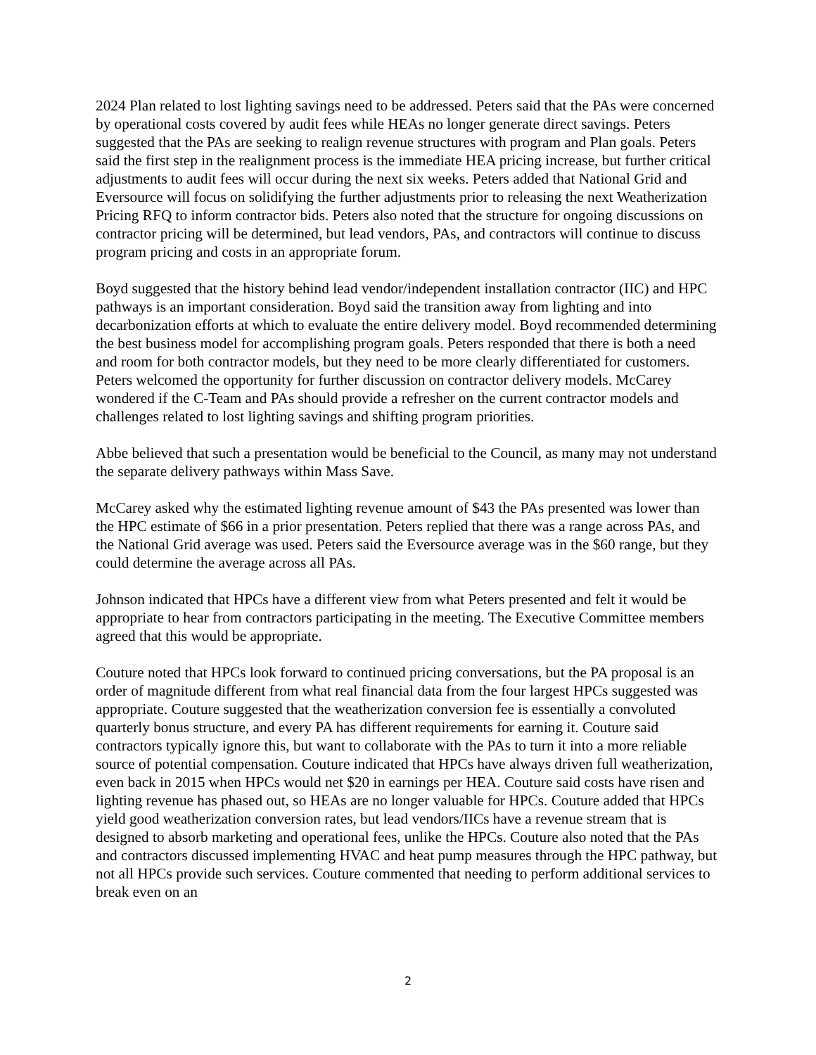2024 Plan related to lost lighting savings need to be addressed. Peters said that the PAs were concerned by operational costs covered by audit fees while HEAs no longer generate direct savings. Peters suggested that the PAs are seeking to realign revenue structures with program and Plan goals. Peters said the first step in the realignment process is the immediate HEA pricing increase, but further critical adjustments to audit fees will occur during the next six weeks. Peters added that National Grid and Eversource will focus on solidifying the further adjustments prior to releasing the next Weatherization Pricing RFQ to inform contractor bids. Peters also noted that the structure for ongoing discussions on contractor pricing will be determined, but lead vendors, PAs, and contractors will continue to discuss program pricing and costs in an appropriate forum.
Boyd suggested that the history behind lead vendor/independent installation contractor (IIC) and HPC pathways is an important consideration. Boyd said the transition away from lighting and into decarbonization efforts at which to evaluate the entire delivery model. Boyd recommended determining the best business model for accomplishing program goals. Peters responded that there is both a need and room for both contractor models, but they need to be more clearly differentiated for customers. Peters welcomed the opportunity for further discussion on contractor delivery models. McCarey wondered if the C-Team and PAs should provide a refresher on the current contractor models and challenges related to lost lighting savings and shifting program priorities.
Abbe believed that such a presentation would be beneficial to the Council, as many may not understand the separate delivery pathways within Mass Save.
McCarey asked why the estimated lighting revenue amount of $43 the PAs presented was lower than the HPC estimate of $66 in a prior presentation. Peters replied that there was a range across PAs, and the National Grid average was used. Peters said the Eversource average was in the $60 range, but they could determine the average across all PAs.
Johnson indicated that HPCs have a different view from what Peters presented and felt it would be appropriate to hear from contractors participating in the meeting. The Executive Committee members agreed that this would be appropriate.
Couture noted that HPCs look forward to continued pricing conversations, but the PA proposal is an order of magnitude different from what real financial data from the four largest HPCs suggested was appropriate. Couture suggested that the weatherization conversion fee is essentially a convoluted quarterly bonus structure, and every PA has different requirements for earning it. Couture said contractors typically ignore this, but want to collaborate with the PAs to turn it into a more reliable source of potential compensation. Couture indicated that HPCs have always driven full weatherization, even back in 2015 when HPCs would net $20 in earnings per HEA. Couture said costs have risen and lighting revenue has phased out, so HEAs are no longer valuable for HPCs. Couture added that HPCs yield good weatherization conversion rates, but lead vendors/IICs have a revenue stream that is designed to absorb marketing and operational fees, unlike the HPCs. Couture also noted that the PAs and contractors discussed implementing HVAC and heat pump measures through the HPC pathway, but not all HPCs provide such services. Couture commented that needing to perform additional services to break even on an
2